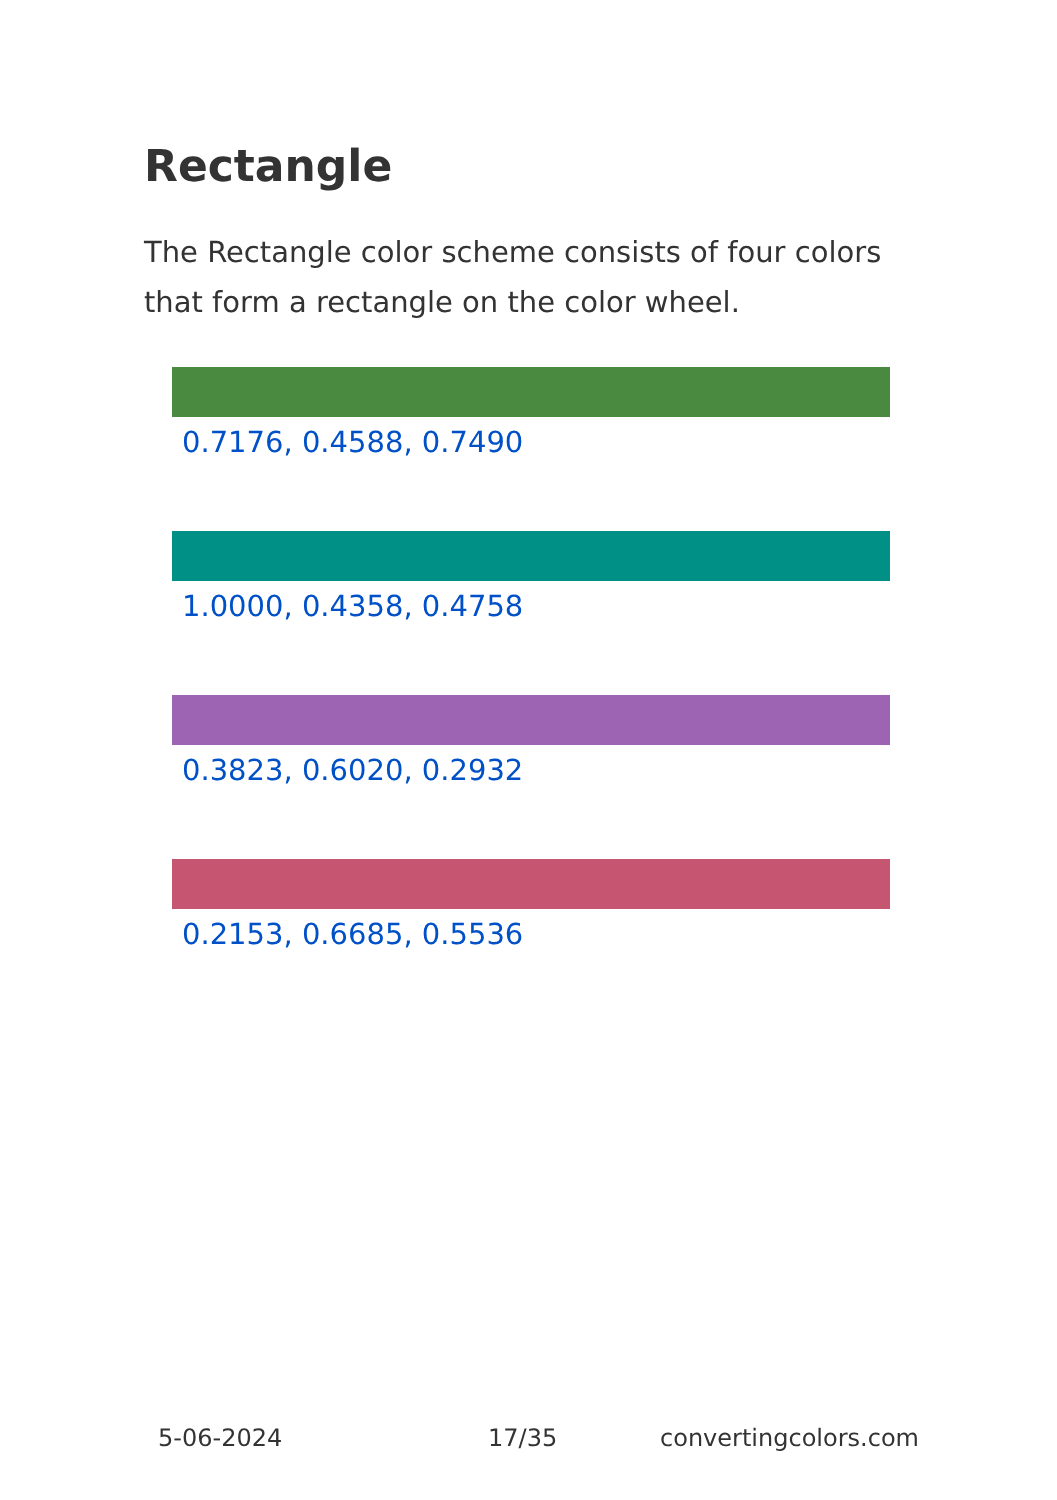Rectangle
The Rectangle color scheme consists of four colors that form a rectangle on the color wheel.
0.7176, 0.4588, 0.7490
1.0000, 0.4358, 0.4758
0.3823, 0.6020, 0.2932
0.2153, 0.6685, 0.5536
5-06-2024 17/35 convertingcolors.com